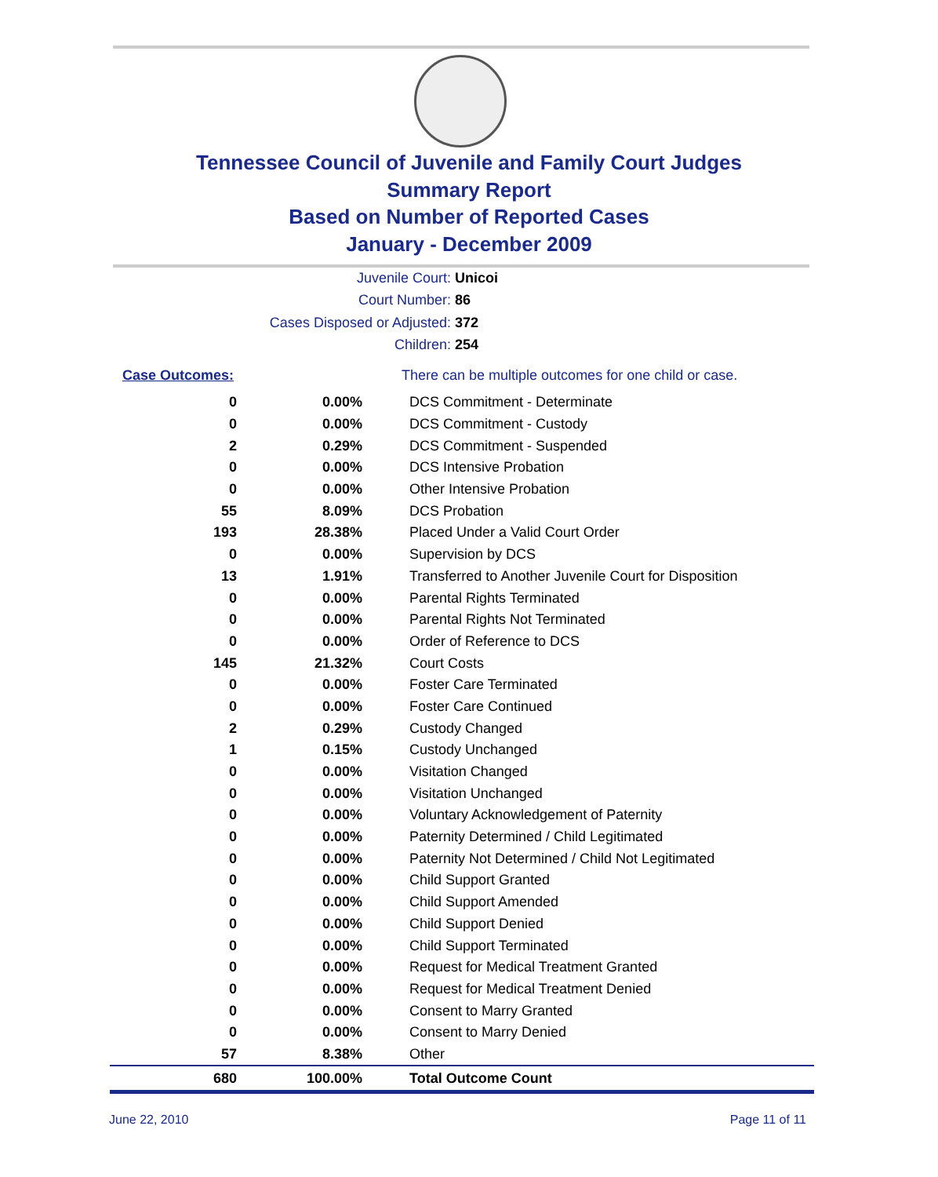Tennessee Council of Juvenile and Family Court Judges
Summary Report
Based on Number of Reported Cases
January - December 2009
Juvenile Court: Unicoi
Court Number: 86
Cases Disposed or Adjusted: 372
Children: 254
| Case Outcomes: | | There can be multiple outcomes for one child or case. |
| 0 | 0.00% | DCS Commitment - Determinate |
| 0 | 0.00% | DCS Commitment - Custody |
| 2 | 0.29% | DCS Commitment - Suspended |
| 0 | 0.00% | DCS Intensive Probation |
| 0 | 0.00% | Other Intensive Probation |
| 55 | 8.09% | DCS Probation |
| 193 | 28.38% | Placed Under a Valid Court Order |
| 0 | 0.00% | Supervision by DCS |
| 13 | 1.91% | Transferred to Another Juvenile Court for Disposition |
| 0 | 0.00% | Parental Rights Terminated |
| 0 | 0.00% | Parental Rights Not Terminated |
| 0 | 0.00% | Order of Reference to DCS |
| 145 | 21.32% | Court Costs |
| 0 | 0.00% | Foster Care Terminated |
| 0 | 0.00% | Foster Care Continued |
| 2 | 0.29% | Custody Changed |
| 1 | 0.15% | Custody Unchanged |
| 0 | 0.00% | Visitation Changed |
| 0 | 0.00% | Visitation Unchanged |
| 0 | 0.00% | Voluntary Acknowledgement of Paternity |
| 0 | 0.00% | Paternity Determined / Child Legitimated |
| 0 | 0.00% | Paternity Not Determined / Child Not Legitimated |
| 0 | 0.00% | Child Support Granted |
| 0 | 0.00% | Child Support Amended |
| 0 | 0.00% | Child Support Denied |
| 0 | 0.00% | Child Support Terminated |
| 0 | 0.00% | Request for Medical Treatment Granted |
| 0 | 0.00% | Request for Medical Treatment Denied |
| 0 | 0.00% | Consent to Marry Granted |
| 0 | 0.00% | Consent to Marry Denied |
| 57 | 8.38% | Other |
| 680 | 100.00% | Total Outcome Count |
June 22, 2010 Page 11 of 11